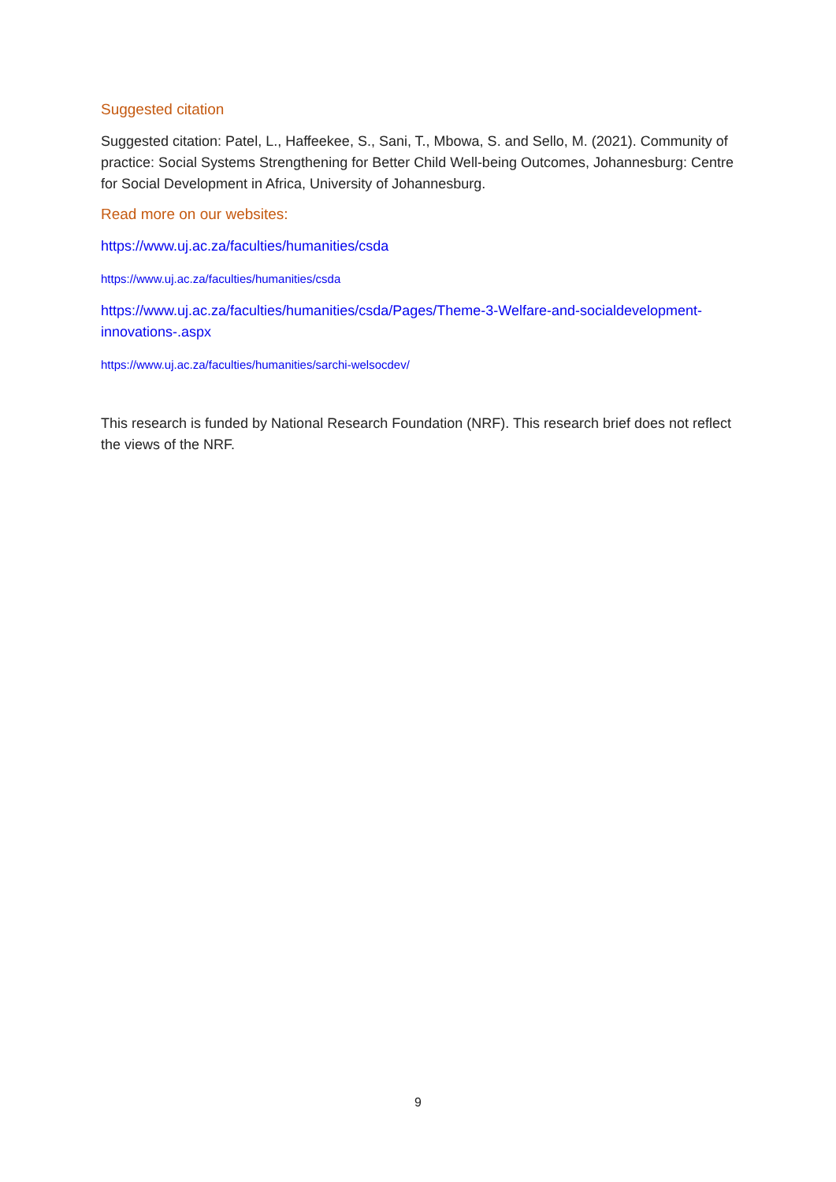Suggested citation
Suggested citation: Patel, L., Haffeekee, S., Sani, T., Mbowa, S. and Sello, M. (2021). Community of practice: Social Systems Strengthening for Better Child Well-being Outcomes, Johannesburg: Centre for Social Development in Africa, University of Johannesburg.
Read more on our websites:
https://www.uj.ac.za/faculties/humanities/csda
https://www.uj.ac.za/faculties/humanities/csda
https://www.uj.ac.za/faculties/humanities/csda/Pages/Theme-3-Welfare-and-socialdevelopment-innovations-.aspx
https://www.uj.ac.za/faculties/humanities/sarchi-welsocdev/
This research is funded by National Research Foundation (NRF). This research brief does not reflect the views of the NRF.
9